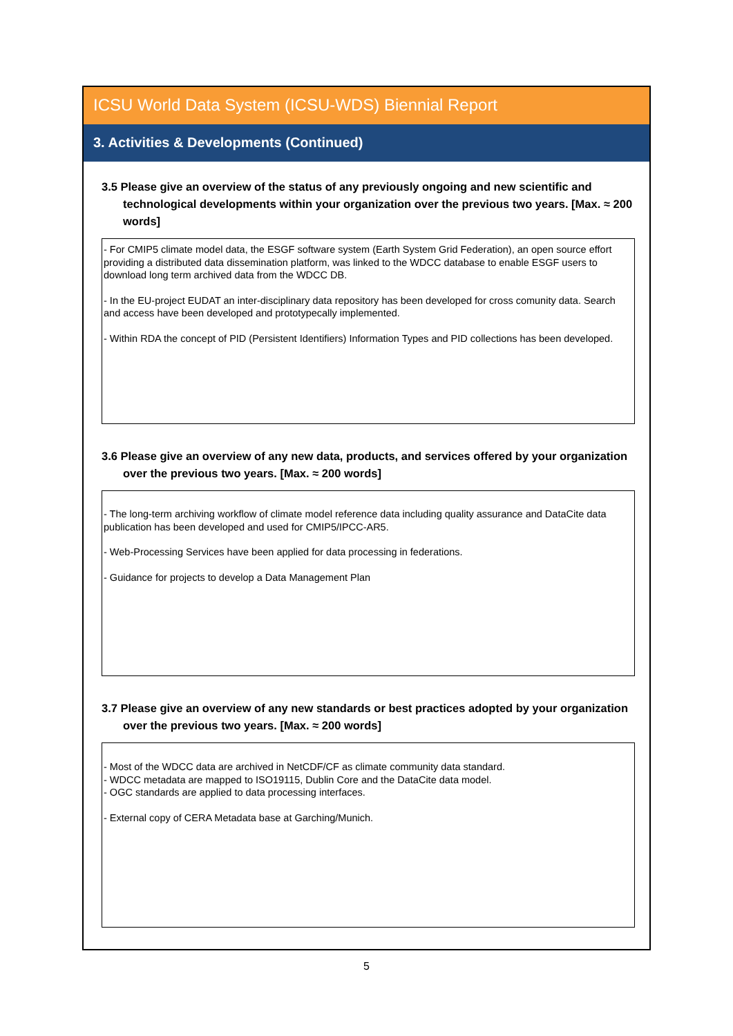ICSU World Data System (ICSU-WDS) Biennial Report
3. Activities & Developments (Continued)
3.5 Please give an overview of the status of any previously ongoing and new scientific and technological developments within your organization over the previous two years. [Max. ≈ 200 words]
- For CMIP5 climate model data, the ESGF software system (Earth System Grid Federation), an open source effort providing a distributed data dissemination platform, was linked to the WDCC database to enable ESGF users to download long term archived data from the WDCC DB.
- In the EU-project EUDAT an inter-disciplinary data repository has been developed for cross comunity data. Search and access have been developed and prototypecally implemented.
- Within RDA the concept of PID (Persistent Identifiers) Information Types and PID collections has been developed.
3.6 Please give an overview of any new data, products, and services offered by your organization over the previous two years. [Max. ≈ 200 words]
- The long-term archiving workflow of climate model reference data including quality assurance and DataCite data publication has been developed and used for CMIP5/IPCC-AR5.
- Web-Processing Services have been applied for data processing in federations.
- Guidance for projects to develop a Data Management Plan
3.7 Please give an overview of any new standards or best practices adopted by your organization over the previous two years. [Max. ≈ 200 words]
- Most of the WDCC data are archived in NetCDF/CF as climate community data standard.
- WDCC metadata are mapped to ISO19115, Dublin Core and the DataCite data model.
- OGC standards are applied to data processing interfaces.
- External copy of CERA Metadata base at Garching/Munich.
5